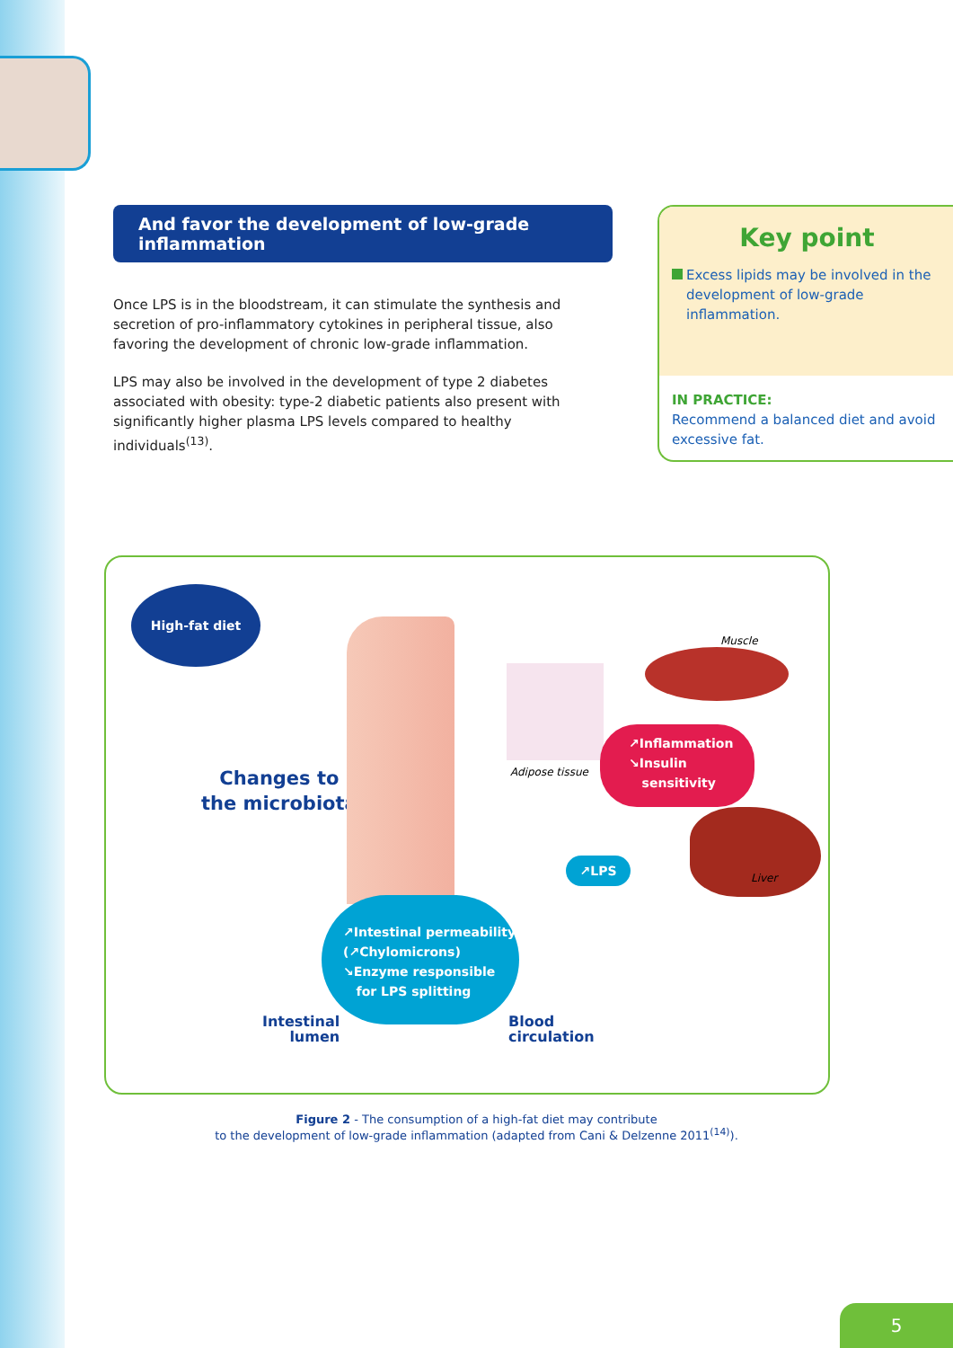And favor the development of low-grade inflammation
Once LPS is in the bloodstream, it can stimulate the synthesis and secretion of pro-inflammatory cytokines in peripheral tissue, also favoring the development of chronic low-grade inflammation.
LPS may also be involved in the development of type 2 diabetes associated with obesity: type-2 diabetic patients also present with significantly higher plasma LPS levels compared to healthy individuals<sup>(13)</sup>.
Key point
Excess lipids may be involved in the development of low-grade inflammation.
IN PRACTICE:
Recommend a balanced diet and avoid excessive fat.
High-fat diet
Changes to
the microbiota
Adipose tissue
Muscle
↗Inflammation
↘Insulin
sensitivity
Liver
↗LPS
↗Intestinal permeability
(↗Chylomicrons)
↘Enzyme responsible
for LPS splitting
Intestinal
lumen
Blood
circulation
Figure 2 - The consumption of a high-fat diet may contribute
to the development of low-grade inflammation (adapted from Cani & Delzenne 2011<sup>(14)</sup>).
5